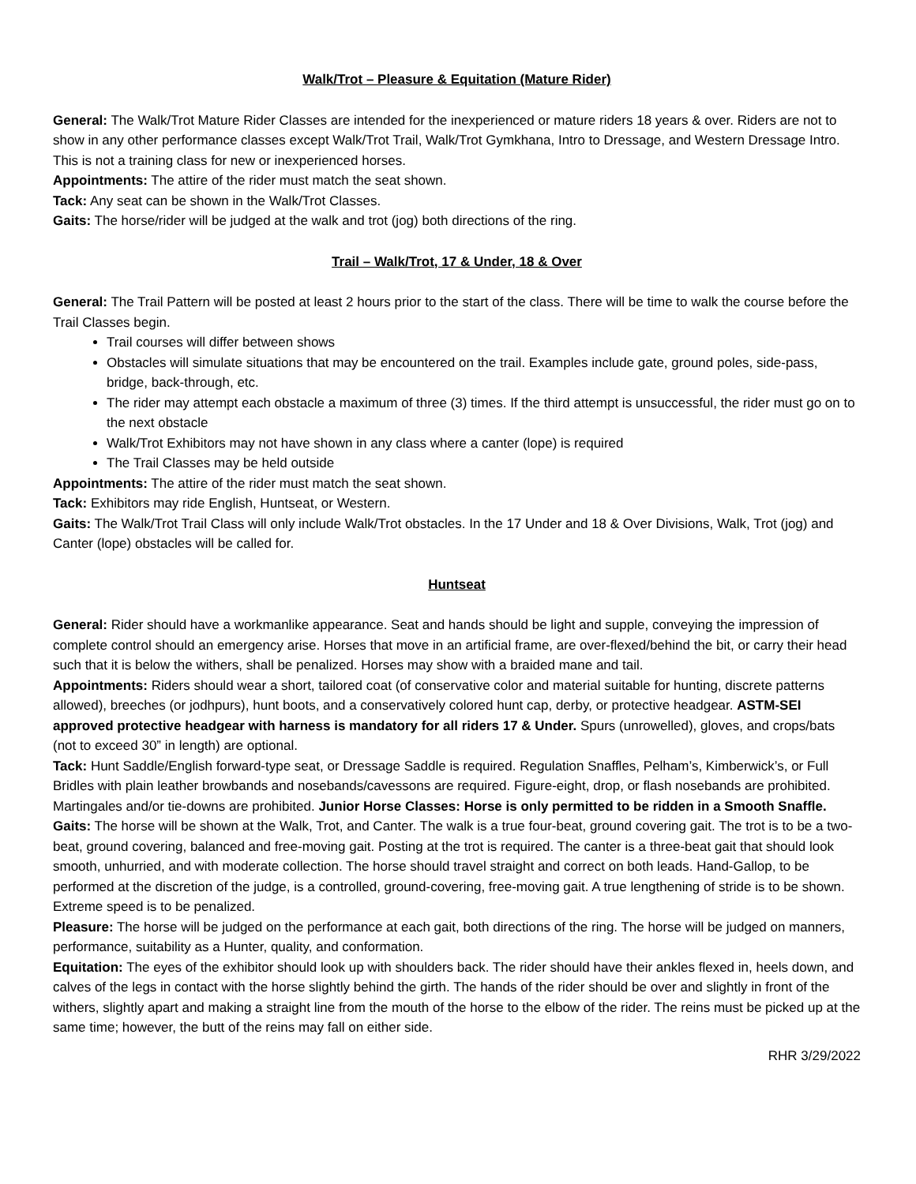Walk/Trot – Pleasure & Equitation (Mature Rider)
General: The Walk/Trot Mature Rider Classes are intended for the inexperienced or mature riders 18 years & over. Riders are not to show in any other performance classes except Walk/Trot Trail, Walk/Trot Gymkhana, Intro to Dressage, and Western Dressage Intro. This is not a training class for new or inexperienced horses.
Appointments: The attire of the rider must match the seat shown.
Tack: Any seat can be shown in the Walk/Trot Classes.
Gaits: The horse/rider will be judged at the walk and trot (jog) both directions of the ring.
Trail – Walk/Trot, 17 & Under, 18 & Over
General: The Trail Pattern will be posted at least 2 hours prior to the start of the class. There will be time to walk the course before the Trail Classes begin.
Trail courses will differ between shows
Obstacles will simulate situations that may be encountered on the trail. Examples include gate, ground poles, side-pass, bridge, back-through, etc.
The rider may attempt each obstacle a maximum of three (3) times. If the third attempt is unsuccessful, the rider must go on to the next obstacle
Walk/Trot Exhibitors may not have shown in any class where a canter (lope) is required
The Trail Classes may be held outside
Appointments: The attire of the rider must match the seat shown.
Tack: Exhibitors may ride English, Huntseat, or Western.
Gaits: The Walk/Trot Trail Class will only include Walk/Trot obstacles. In the 17 Under and 18 & Over Divisions, Walk, Trot (jog) and Canter (lope) obstacles will be called for.
Huntseat
General: Rider should have a workmanlike appearance. Seat and hands should be light and supple, conveying the impression of complete control should an emergency arise. Horses that move in an artificial frame, are over-flexed/behind the bit, or carry their head such that it is below the withers, shall be penalized. Horses may show with a braided mane and tail.
Appointments: Riders should wear a short, tailored coat (of conservative color and material suitable for hunting, discrete patterns allowed), breeches (or jodhpurs), hunt boots, and a conservatively colored hunt cap, derby, or protective headgear. ASTM-SEI approved protective headgear with harness is mandatory for all riders 17 & Under. Spurs (unrowelled), gloves, and crops/bats (not to exceed 30” in length) are optional.
Tack: Hunt Saddle/English forward-type seat, or Dressage Saddle is required. Regulation Snaffles, Pelham’s, Kimberwick’s, or Full Bridles with plain leather browbands and nosebands/cavessons are required. Figure-eight, drop, or flash nosebands are prohibited. Martingales and/or tie-downs are prohibited. Junior Horse Classes: Horse is only permitted to be ridden in a Smooth Snaffle.
Gaits: The horse will be shown at the Walk, Trot, and Canter. The walk is a true four-beat, ground covering gait. The trot is to be a two-beat, ground covering, balanced and free-moving gait. Posting at the trot is required. The canter is a three-beat gait that should look smooth, unhurried, and with moderate collection. The horse should travel straight and correct on both leads. Hand-Gallop, to be performed at the discretion of the judge, is a controlled, ground-covering, free-moving gait. A true lengthening of stride is to be shown. Extreme speed is to be penalized.
Pleasure: The horse will be judged on the performance at each gait, both directions of the ring. The horse will be judged on manners, performance, suitability as a Hunter, quality, and conformation.
Equitation: The eyes of the exhibitor should look up with shoulders back. The rider should have their ankles flexed in, heels down, and calves of the legs in contact with the horse slightly behind the girth. The hands of the rider should be over and slightly in front of the withers, slightly apart and making a straight line from the mouth of the horse to the elbow of the rider. The reins must be picked up at the same time; however, the butt of the reins may fall on either side.
RHR 3/29/2022